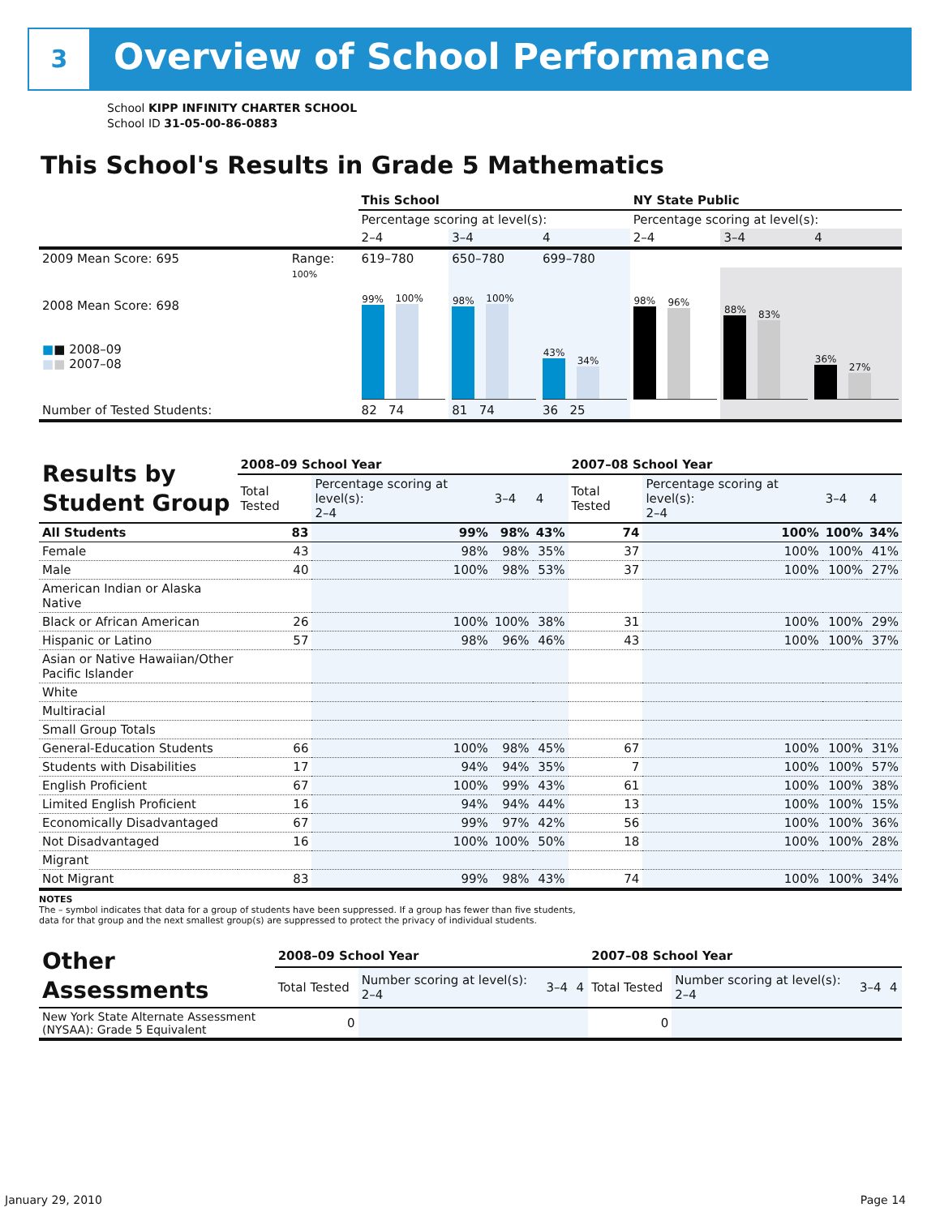3 Overview of School Performance
School KIPP INFINITY CHARTER SCHOOL
School ID 31-05-00-86-0883
This School's Results in Grade 5 Mathematics
| | | This School | | | NY State Public | | |
| | | Percentage scoring at level(s): | | | Percentage scoring at level(s): | | |
| | | 2–4 | 3–4 | 4 | 2–4 | 3–4 | 4 |
| 2009 Mean Score: 695 | Range: | 619–780 | 650–780 | 699–780 | | | |
| 2008 Mean Score: 698 ■ ■ 2008–09 ■ ■ 2007–08 | 100% | 99% 100% | 98% 100% | 43% 34% | 98% 96% | 88% 83% | 36% 27% |
| Number of Tested Students: | | 82 74 | 81 74 | 36 25 | | | |
| Results by Student Group | 2008–09 School Year | | | | 2007–08 School Year | | | |
| --- | --- | --- | --- | --- | --- | --- | --- | --- |
| | Total Tested | Percentage scoring at level(s): 2–4 | 3–4 | 4 | Total Tested | Percentage scoring at level(s): 2–4 | 3–4 | 4 |
| All Students | 83 | 99% | 98% | 43% | 74 | 100% | 100% | 34% |
| Female | 43 | 98% | 98% | 35% | 37 | 100% | 100% | 41% |
| Male | 40 | 100% | 98% | 53% | 37 | 100% | 100% | 27% |
| American Indian or Alaska Native | | | | | | | | |
| Black or African American | 26 | 100% | 100% | 38% | 31 | 100% | 100% | 29% |
| Hispanic or Latino | 57 | 98% | 96% | 46% | 43 | 100% | 100% | 37% |
| Asian or Native Hawaiian/Other Pacific Islander | | | | | | | | |
| White | | | | | | | | |
| Multiracial | | | | | | | | |
| Small Group Totals | | | | | | | | |
| General-Education Students | 66 | 100% | 98% | 45% | 67 | 100% | 100% | 31% |
| Students with Disabilities | 17 | 94% | 94% | 35% | 7 | 100% | 100% | 57% |
| English Proficient | 67 | 100% | 99% | 43% | 61 | 100% | 100% | 38% |
| Limited English Proficient | 16 | 94% | 94% | 44% | 13 | 100% | 100% | 15% |
| Economically Disadvantaged | 67 | 99% | 97% | 42% | 56 | 100% | 100% | 36% |
| Not Disadvantaged | 16 | 100% | 100% | 50% | 18 | 100% | 100% | 28% |
| Migrant | | | | | | | | |
| Not Migrant | 83 | 99% | 98% | 43% | 74 | 100% | 100% | 34% |
NOTES
The – symbol indicates that data for a group of students have been suppressed. If a group has fewer than five students,
data for that group and the next smallest group(s) are suppressed to protect the privacy of individual students.
| Other Assessments | 2008–09 School Year | | | | 2007–08 School Year | | | |
| --- | --- | --- | --- | --- | --- | --- | --- | --- |
| | Total Tested | Number scoring at level(s): 2–4 | 3–4 | 4 | Total Tested | Number scoring at level(s): 2–4 | 3–4 | 4 |
| New York State Alternate Assessment (NYSAA): Grade 5 Equivalent | 0 | | | | 0 | | | |
January 29, 2010 Page 14